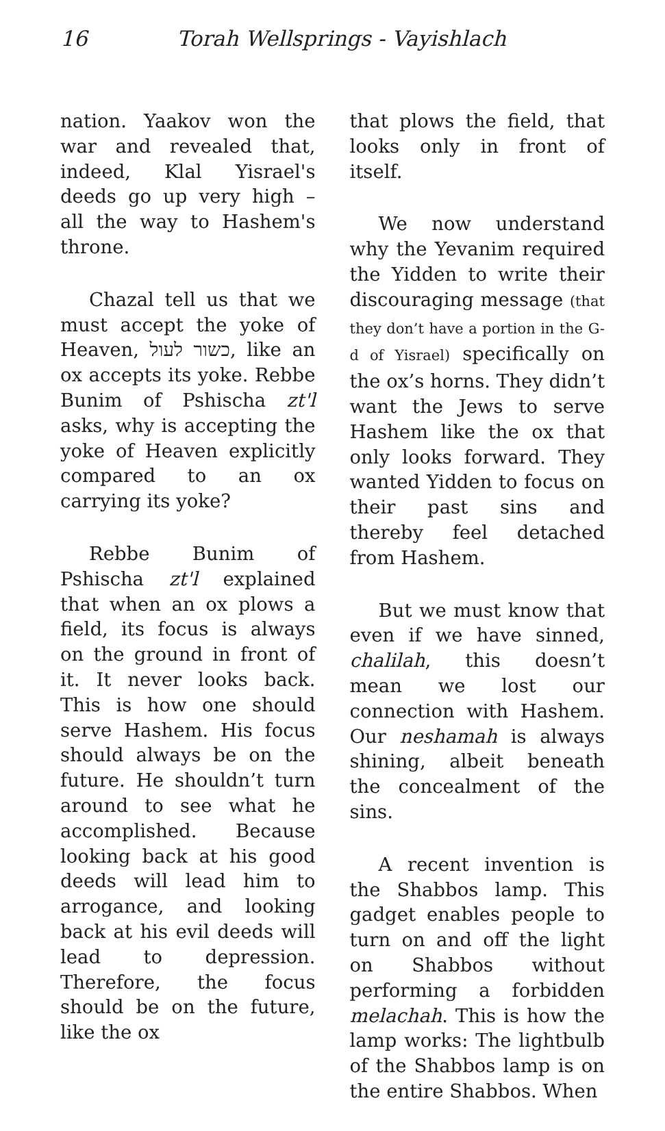16 Torah Wellsprings - Vayishlach
nation. Yaakov won the war and revealed that, indeed, Klal Yisrael's deeds go up very high – all the way to Hashem's throne.
Chazal tell us that we must accept the yoke of Heaven, כשור לעול, like an ox accepts its yoke. Rebbe Bunim of Pshischa zt'l asks, why is accepting the yoke of Heaven explicitly compared to an ox carrying its yoke?
Rebbe Bunim of Pshischa zt'l explained that when an ox plows a field, its focus is always on the ground in front of it. It never looks back. This is how one should serve Hashem. His focus should always be on the future. He shouldn’t turn around to see what he accomplished. Because looking back at his good deeds will lead him to arrogance, and looking back at his evil deeds will lead to depression. Therefore, the focus should be on the future, like the ox
that plows the field, that looks only in front of itself.
We now understand why the Yevanim required the Yidden to write their discouraging message (that they don’t have a portion in the G-d of Yisrael) specifically on the ox’s horns. They didn’t want the Jews to serve Hashem like the ox that only looks forward. They wanted Yidden to focus on their past sins and thereby feel detached from Hashem.
But we must know that even if we have sinned, chalilah, this doesn’t mean we lost our connection with Hashem. Our neshamah is always shining, albeit beneath the concealment of the sins.
A recent invention is the Shabbos lamp. This gadget enables people to turn on and off the light on Shabbos without performing a forbidden melachah. This is how the lamp works: The lightbulb of the Shabbos lamp is on the entire Shabbos. When